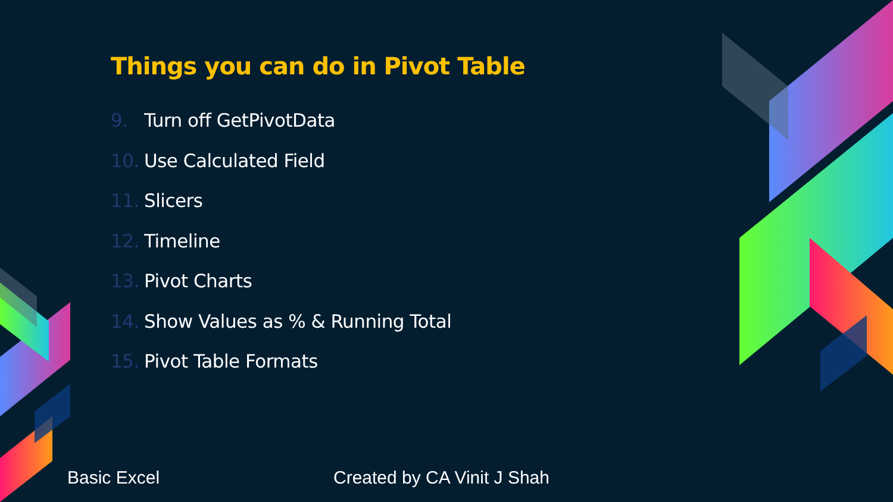Things you can do in Pivot Table
9. Turn off GetPivotData
10. Use Calculated Field
11. Slicers
12. Timeline
13. Pivot Charts
14. Show Values as % & Running Total
15. Pivot Table Formats
Basic Excel Created by CA Vinit J Shah